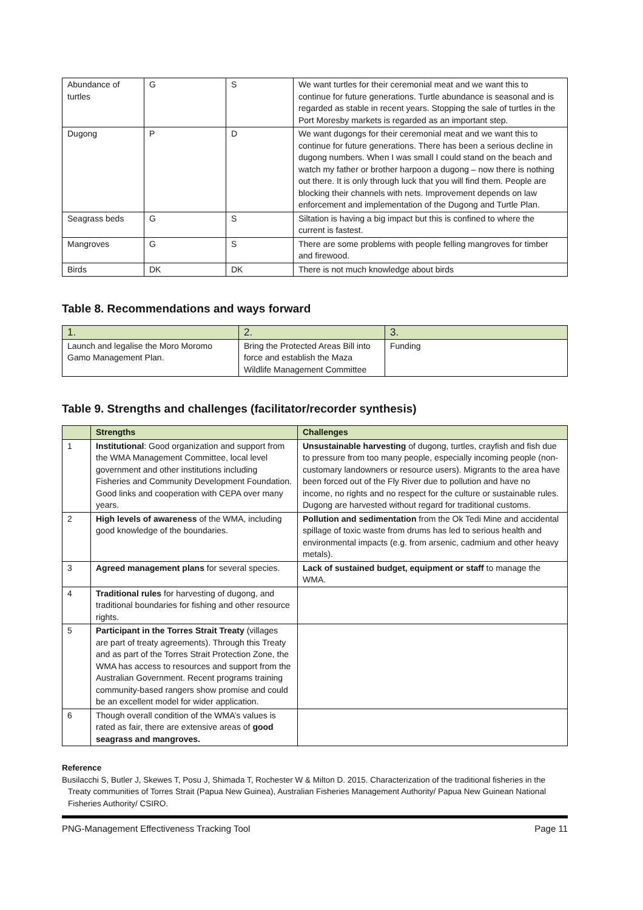| Abundance of turtles | G | S | We want turtles for their ceremonial meat and we want this to continue for future generations. Turtle abundance is seasonal and is regarded as stable in recent years. Stopping the sale of turtles in the Port Moresby markets is regarded as an important step. |
| Dugong | P | D | We want dugongs for their ceremonial meat and we want this to continue for future generations. There has been a serious decline in dugong numbers. When I was small I could stand on the beach and watch my father or brother harpoon a dugong – now there is nothing out there. It is only through luck that you will find them. People are blocking their channels with nets. Improvement depends on law enforcement and implementation of the Dugong and Turtle Plan. |
| Seagrass beds | G | S | Siltation is having a big impact but this is confined to where the current is fastest. |
| Mangroves | G | S | There are some problems with people felling mangroves for timber and firewood. |
| Birds | DK | DK | There is not much knowledge about birds |
Table 8. Recommendations and ways forward
| 1. | 2. | 3. |
| --- | --- | --- |
| Launch and legalise the Moro Moromo Gamo Management Plan. | Bring the Protected Areas Bill into force and establish the Maza Wildlife Management Committee | Funding |
Table 9. Strengths and challenges (facilitator/recorder synthesis)
| | Strengths | Challenges |
| --- | --- | --- |
| 1 | Institutional : Good organization and support from the WMA Management Committee, local level government and other institutions including Fisheries and Community Development Foundation. Good links and cooperation with CEPA over many years. | Unsustainable harvesting of dugong, turtles, crayfish and fish due to pressure from too many people, especially incoming people (non-customary landowners or resource users). Migrants to the area have been forced out of the Fly River due to pollution and have no income, no rights and no respect for the culture or sustainable rules. Dugong are harvested without regard for traditional customs. |
| 2 | High levels of awareness of the WMA, including good knowledge of the boundaries. | Pollution and sedimentation from the Ok Tedi Mine and accidental spillage of toxic waste from drums has led to serious health and environmental impacts (e.g. from arsenic, cadmium and other heavy metals). |
| 3 | Agreed management plans for several species. | Lack of sustained budget, equipment or staff to manage the WMA. |
| 4 | Traditional rules for harvesting of dugong, and traditional boundaries for fishing and other resource rights. | |
| 5 | Participant in the Torres Strait Treaty (villages are part of treaty agreements). Through this Treaty and as part of the Torres Strait Protection Zone, the WMA has access to resources and support from the Australian Government. Recent programs training community-based rangers show promise and could be an excellent model for wider application. | |
| 6 | Though overall condition of the WMA’s values is rated as fair, there are extensive areas of good seagrass and mangroves. | |
Reference
Busilacchi S, Butler J, Skewes T, Posu J, Shimada T, Rochester W & Milton D. 2015. Characterization of the traditional fisheries in the Treaty communities of Torres Strait (Papua New Guinea), Australian Fisheries Management Authority/ Papua New Guinean National Fisheries Authority/ CSIRO.
PNG-Management Effectiveness Tracking Tool Page 11